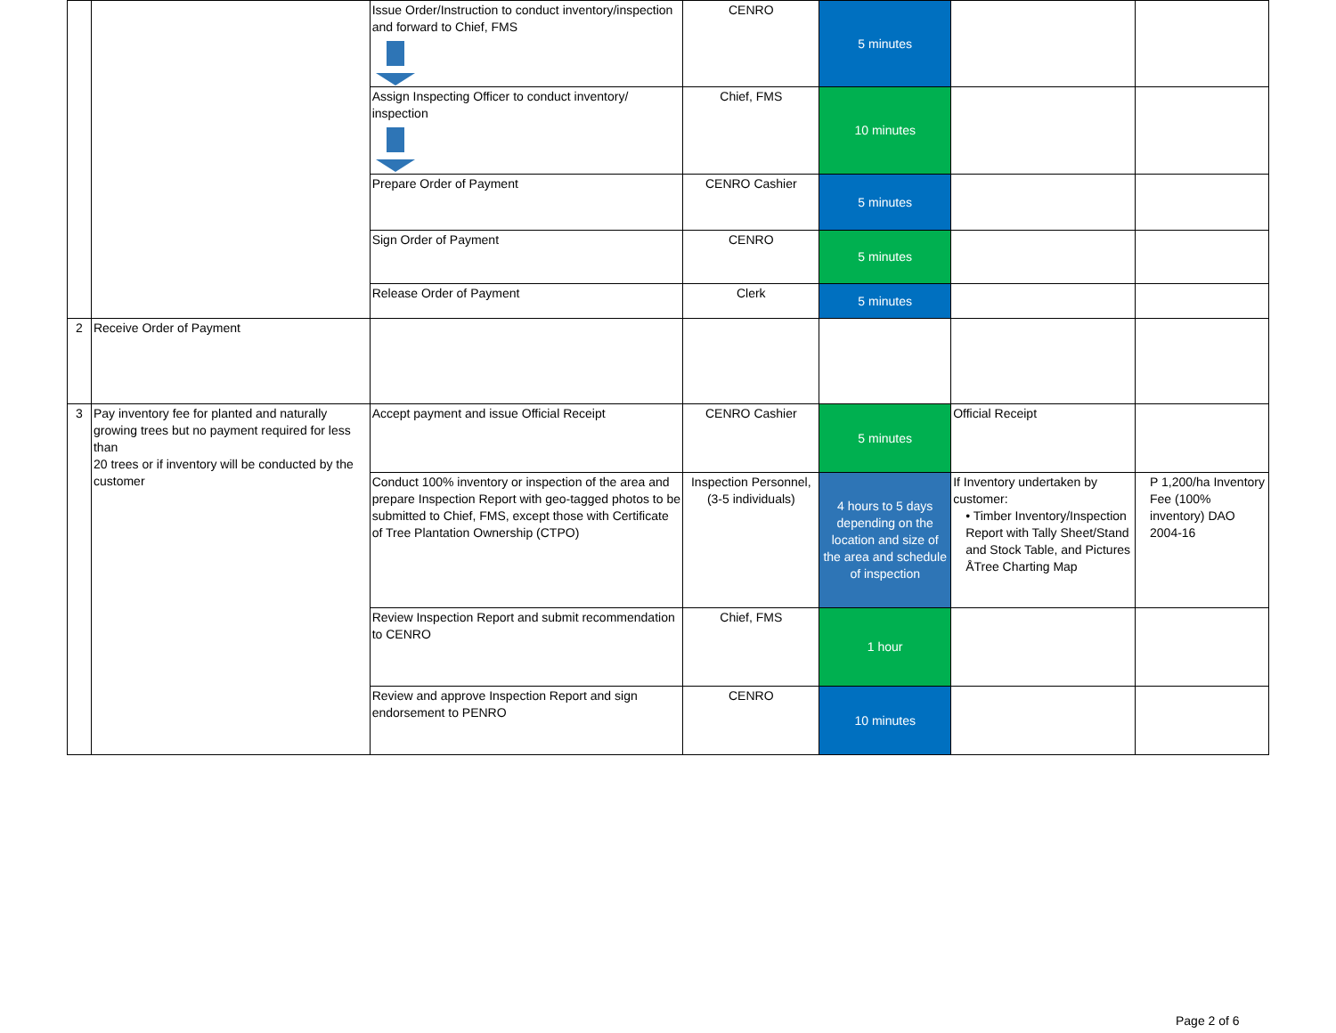| | | Issue Order/Instruction to conduct inventory/inspection and forward to Chief, FMS | CENRO | 5 minutes | | |
| | | Assign Inspecting Officer to conduct inventory/ inspection | Chief, FMS | 10 minutes | | |
| | | Prepare Order of Payment | CENRO Cashier | 5 minutes | | |
| | | Sign Order of Payment | CENRO | 5 minutes | | |
| | | Release Order of Payment | Clerk | 5 minutes | | |
| 2 | Receive Order of Payment | | | | | |
| 3 | Pay inventory fee for planted and naturally growing trees but no payment required for less than 20 trees or if inventory will be conducted by the customer | Accept payment and issue Official Receipt | CENRO Cashier | 5 minutes | Official Receipt | |
| | | Conduct 100% inventory or inspection of the area and prepare Inspection Report with geo-tagged photos to be submitted to Chief, FMS, except those with Certificate of Tree Plantation Ownership (CTPO) | Inspection Personnel, (3-5 individuals) | 4 hours to 5 days depending on the location and size of the area and schedule of inspection | If Inventory undertaken by customer: • Timber Inventory/Inspection Report with Tally Sheet/Stand and Stock Table, and Pictures ÅTree Charting Map | P 1,200/ha Inventory Fee (100% inventory) DAO 2004-16 |
| | | Review Inspection Report and submit recommendation to CENRO | Chief, FMS | 1 hour | | |
| | | Review and approve Inspection Report and sign endorsement to PENRO | CENRO | 10 minutes | | |
Page 2 of 6